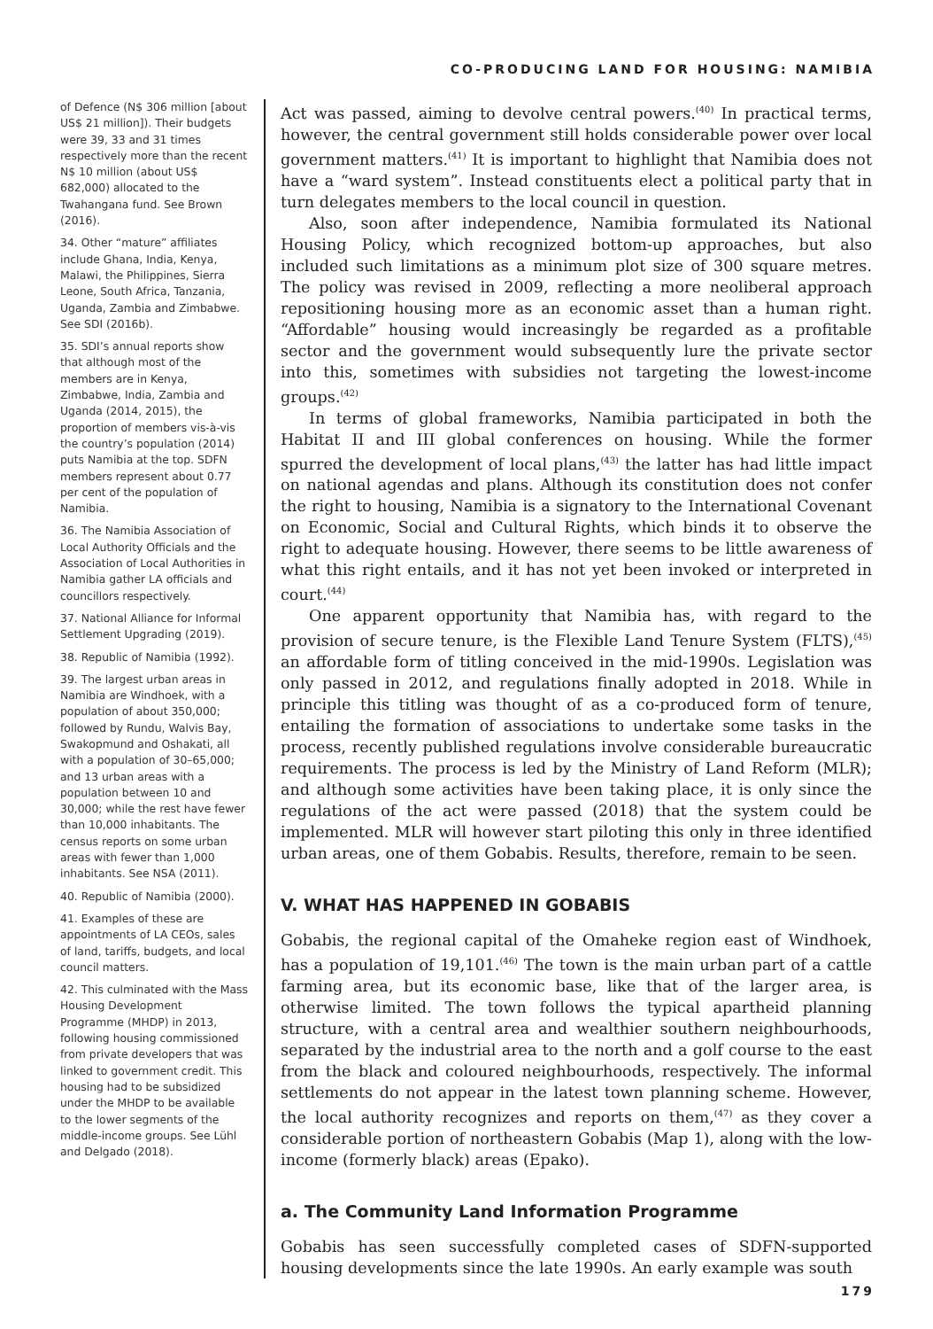CO-PRODUCING LAND FOR HOUSING: NAMIBIA
of Defence (N$ 306 million [about US$ 21 million]). Their budgets were 39, 33 and 31 times respectively more than the recent N$ 10 million (about US$ 682,000) allocated to the Twahangana fund. See Brown (2016).
34. Other “mature” affiliates include Ghana, India, Kenya, Malawi, the Philippines, Sierra Leone, South Africa, Tanzania, Uganda, Zambia and Zimbabwe. See SDI (2016b).
35. SDI’s annual reports show that although most of the members are in Kenya, Zimbabwe, India, Zambia and Uganda (2014, 2015), the proportion of members vis-à-vis the country’s population (2014) puts Namibia at the top. SDFN members represent about 0.77 per cent of the population of Namibia.
36. The Namibia Association of Local Authority Officials and the Association of Local Authorities in Namibia gather LA officials and councillors respectively.
37. National Alliance for Informal Settlement Upgrading (2019).
38. Republic of Namibia (1992).
39. The largest urban areas in Namibia are Windhoek, with a population of about 350,000; followed by Rundu, Walvis Bay, Swakopmund and Oshakati, all with a population of 30–65,000; and 13 urban areas with a population between 10 and 30,000; while the rest have fewer than 10,000 inhabitants. The census reports on some urban areas with fewer than 1,000 inhabitants. See NSA (2011).
40. Republic of Namibia (2000).
41. Examples of these are appointments of LA CEOs, sales of land, tariffs, budgets, and local council matters.
42. This culminated with the Mass Housing Development Programme (MHDP) in 2013, following housing commissioned from private developers that was linked to government credit. This housing had to be subsidized under the MHDP to be available to the lower segments of the middle-income groups. See Lühl and Delgado (2018).
Act was passed, aiming to devolve central powers.<sup>(40)</sup> In practical terms, however, the central government still holds considerable power over local government matters.<sup>(41)</sup> It is important to highlight that Namibia does not have a “ward system”. Instead constituents elect a political party that in turn delegates members to the local council in question.
Also, soon after independence, Namibia formulated its National Housing Policy, which recognized bottom-up approaches, but also included such limitations as a minimum plot size of 300 square metres. The policy was revised in 2009, reflecting a more neoliberal approach repositioning housing more as an economic asset than a human right. “Affordable” housing would increasingly be regarded as a profitable sector and the government would subsequently lure the private sector into this, sometimes with subsidies not targeting the lowest-income groups.<sup>(42)</sup>
In terms of global frameworks, Namibia participated in both the Habitat II and III global conferences on housing. While the former spurred the development of local plans,<sup>(43)</sup> the latter has had little impact on national agendas and plans. Although its constitution does not confer the right to housing, Namibia is a signatory to the International Covenant on Economic, Social and Cultural Rights, which binds it to observe the right to adequate housing. However, there seems to be little awareness of what this right entails, and it has not yet been invoked or interpreted in court.<sup>(44)</sup>
One apparent opportunity that Namibia has, with regard to the provision of secure tenure, is the Flexible Land Tenure System (FLTS),<sup>(45)</sup> an affordable form of titling conceived in the mid-1990s. Legislation was only passed in 2012, and regulations finally adopted in 2018. While in principle this titling was thought of as a co-produced form of tenure, entailing the formation of associations to undertake some tasks in the process, recently published regulations involve considerable bureaucratic requirements. The process is led by the Ministry of Land Reform (MLR); and although some activities have been taking place, it is only since the regulations of the act were passed (2018) that the system could be implemented. MLR will however start piloting this only in three identified urban areas, one of them Gobabis. Results, therefore, remain to be seen.
V. WHAT HAS HAPPENED IN GOBABIS
Gobabis, the regional capital of the Omaheke region east of Windhoek, has a population of 19,101.<sup>(46)</sup> The town is the main urban part of a cattle farming area, but its economic base, like that of the larger area, is otherwise limited. The town follows the typical apartheid planning structure, with a central area and wealthier southern neighbourhoods, separated by the industrial area to the north and a golf course to the east from the black and coloured neighbourhoods, respectively. The informal settlements do not appear in the latest town planning scheme. However, the local authority recognizes and reports on them,<sup>(47)</sup> as they cover a considerable portion of northeastern Gobabis (Map 1), along with the low-income (formerly black) areas (Epako).
a. The Community Land Information Programme
Gobabis has seen successfully completed cases of SDFN-supported housing developments since the late 1990s. An early example was south
179